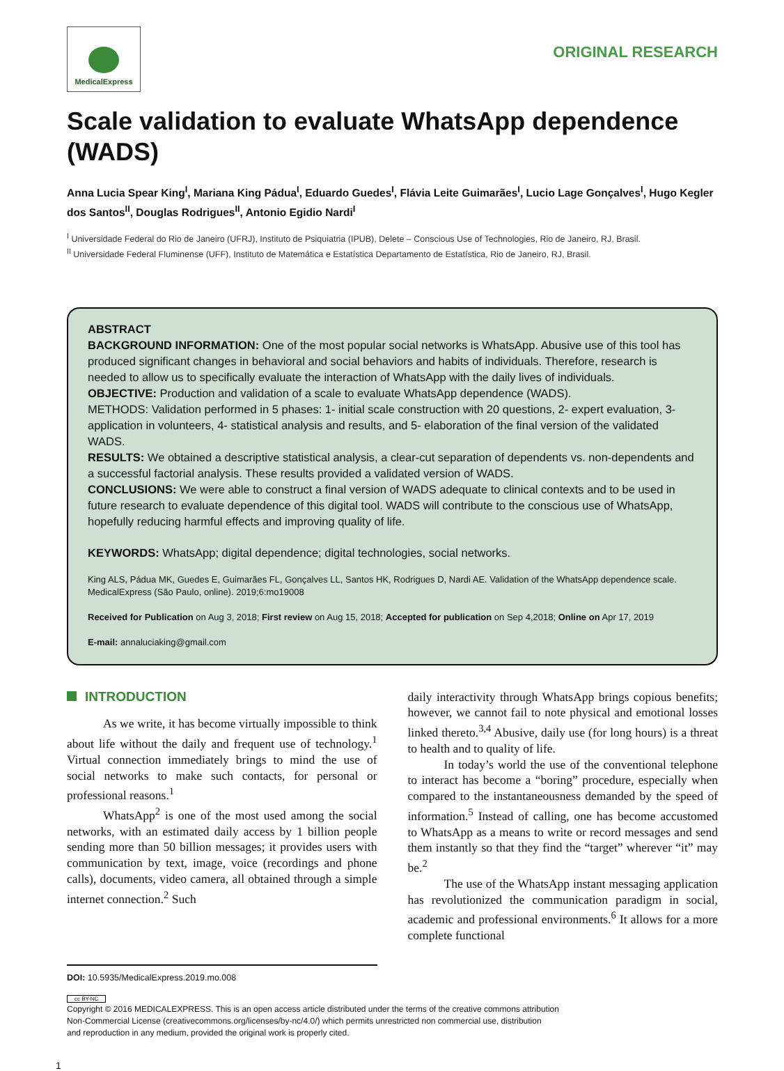MedicalExpress
ORIGINAL RESEARCH
Scale validation to evaluate WhatsApp dependence (WADS)
Anna Lucia Spear King<sup>I</sup>, Mariana King Pádua<sup>I</sup>, Eduardo Guedes<sup>I</sup>, Flávia Leite Guimarães<sup>I</sup>, Lucio Lage Gonçalves<sup>I</sup>, Hugo Kegler dos Santos<sup>II</sup>, Douglas Rodrigues<sup>II</sup>, Antonio Egidio Nardi<sup>I</sup>
<sup>I</sup> Universidade Federal do Rio de Janeiro (UFRJ), Instituto de Psiquiatria (IPUB), Delete – Conscious Use of Technologies, Rio de Janeiro, RJ, Brasil.
<sup>II</sup> Universidade Federal Fluminense (UFF), Instituto de Matemática e Estatística Departamento de Estatística, Rio de Janeiro, RJ, Brasil.
ABSTRACT
BACKGROUND INFORMATION: One of the most popular social networks is WhatsApp. Abusive use of this tool has produced significant changes in behavioral and social behaviors and habits of individuals. Therefore, research is needed to allow us to specifically evaluate the interaction of WhatsApp with the daily lives of individuals.
OBJECTIVE: Production and validation of a scale to evaluate WhatsApp dependence (WADS).
METHODS: Validation performed in 5 phases: 1- initial scale construction with 20 questions, 2- expert evaluation, 3- application in volunteers, 4- statistical analysis and results, and 5- elaboration of the final version of the validated WADS.
RESULTS: We obtained a descriptive statistical analysis, a clear-cut separation of dependents vs. non-dependents and a successful factorial analysis. These results provided a validated version of WADS.
CONCLUSIONS: We were able to construct a final version of WADS adequate to clinical contexts and to be used in future research to evaluate dependence of this digital tool. WADS will contribute to the conscious use of WhatsApp, hopefully reducing harmful effects and improving quality of life.
KEYWORDS: WhatsApp; digital dependence; digital technologies, social networks.
King ALS, Pádua MK, Guedes E, Guimarães FL, Gonçalves LL, Santos HK, Rodrigues D, Nardi AE. Validation of the WhatsApp dependence scale. MedicalExpress (São Paulo, online). 2019;6:mo19008
Received for Publication on Aug 3, 2018; First review on Aug 15, 2018; Accepted for publication on Sep 4,2018; Online on Apr 17, 2019
E-mail: annaluciaking@gmail.com
INTRODUCTION
As we write, it has become virtually impossible to think about life without the daily and frequent use of technology.<sup>1</sup> Virtual connection immediately brings to mind the use of social networks to make such contacts, for personal or professional reasons.<sup>1</sup>
WhatsApp<sup>2</sup> is one of the most used among the social networks, with an estimated daily access by 1 billion people sending more than 50 billion messages; it provides users with communication by text, image, voice (recordings and phone calls), documents, video camera, all obtained through a simple internet connection.<sup>2</sup> Such
daily interactivity through WhatsApp brings copious benefits; however, we cannot fail to note physical and emotional losses linked thereto.<sup>3,4</sup> Abusive, daily use (for long hours) is a threat to health and to quality of life.
In today’s world the use of the conventional telephone to interact has become a “boring” procedure, especially when compared to the instantaneousness demanded by the speed of information.<sup>5</sup> Instead of calling, one has become accustomed to WhatsApp as a means to write or record messages and send them instantly so that they find the “target” wherever “it” may be.<sup>2</sup>
The use of the WhatsApp instant messaging application has revolutionized the communication paradigm in social, academic and professional environments.<sup>6</sup> It allows for a more complete functional
DOI: 10.5935/MedicalExpress.2019.mo.008
cc BY-NC
Copyright © 2016 MEDICALEXPRESS. This is an open access article distributed under the terms of the creative commons attribution
Non-Commercial License (creativecommons.org/licenses/by-nc/4.0/) which permits unrestricted non commercial use, distribution
and reproduction in any medium, provided the original work is properly cited.
1